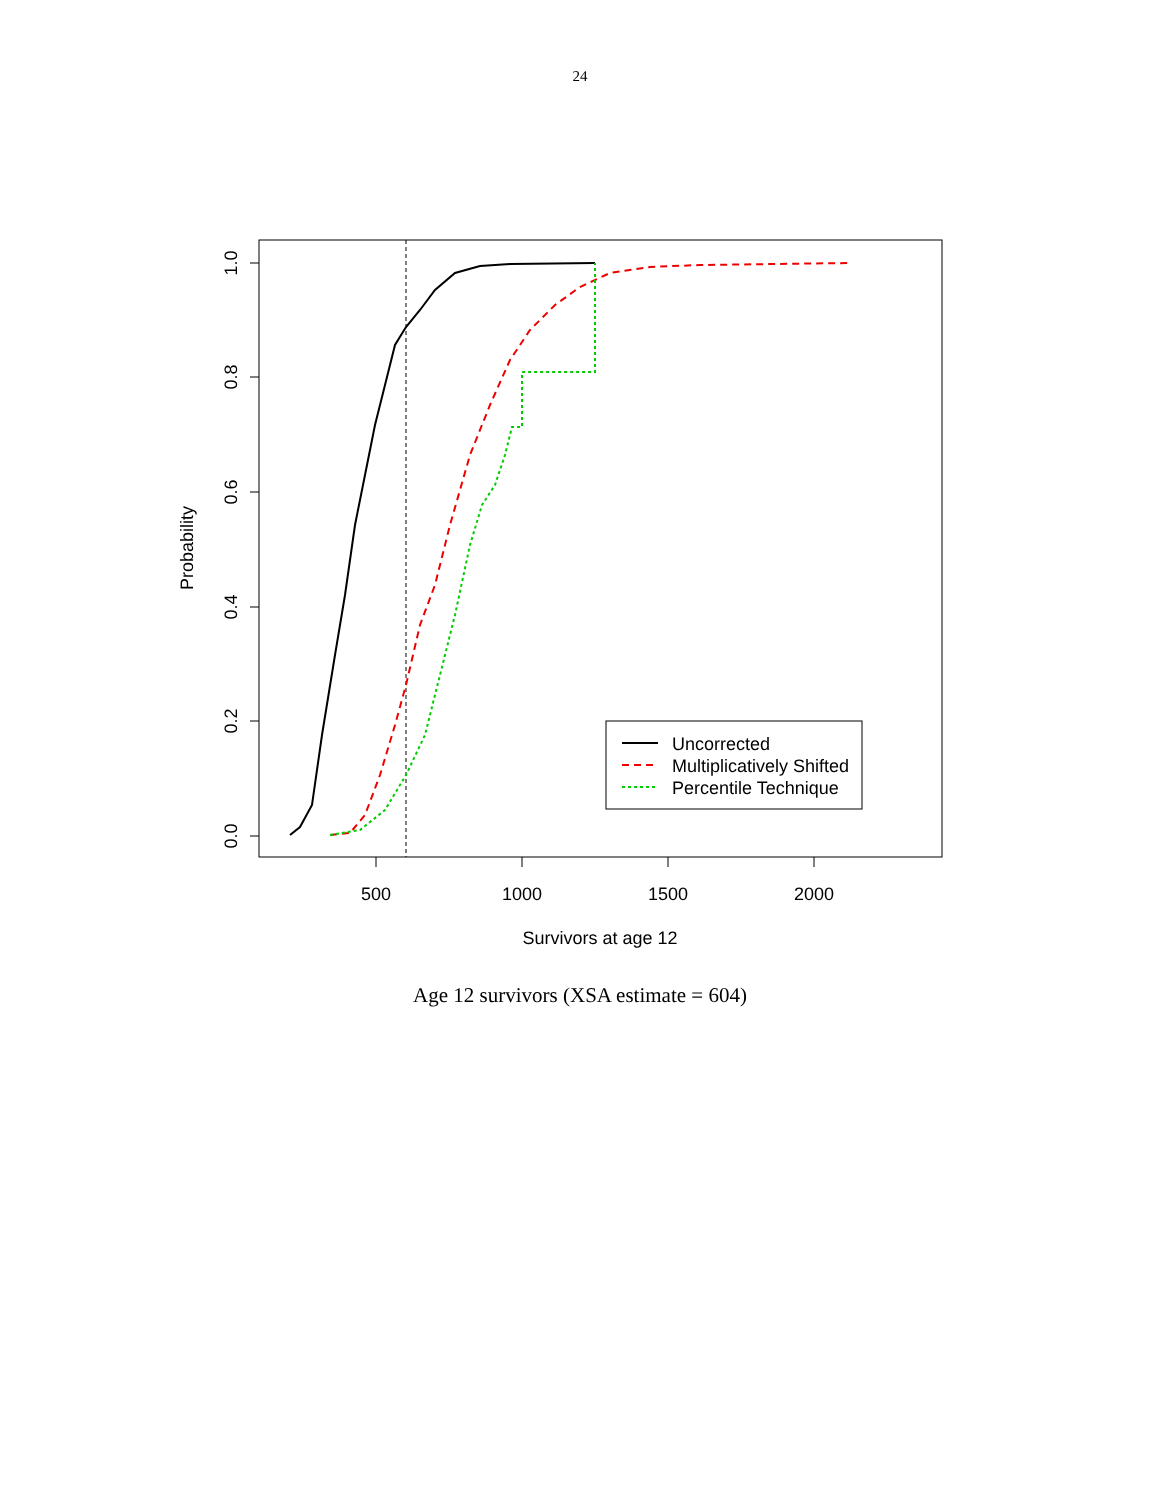24
0.0
0.2
0.4
0.6
0.8
1.0
500
1000
1500
2000
Survivors at age 12
Probability
Uncorrected
Multiplicatively Shifted
Percentile Technique
Age 12 survivors (XSA estimate = 604)